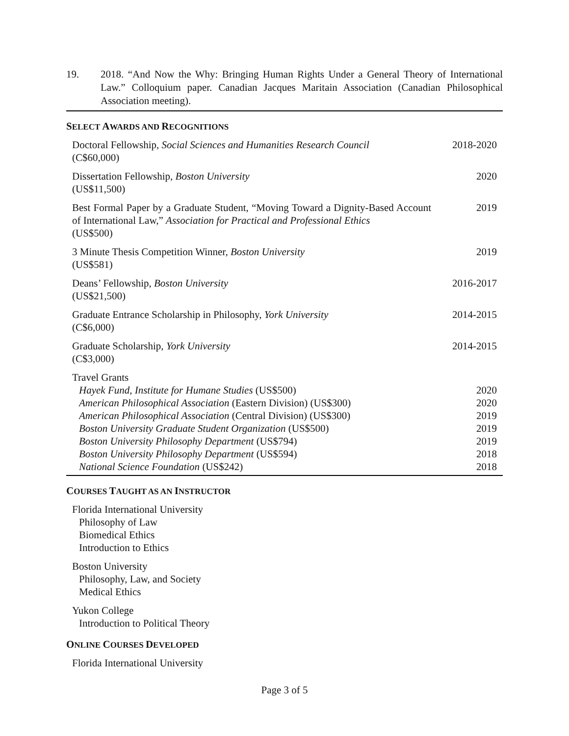19. 2018. “And Now the Why: Bringing Human Rights Under a General Theory of International Law.” Colloquium paper. Canadian Jacques Maritain Association (Canadian Philosophical Association meeting).
SELECT AWARDS AND RECOGNITIONS
| Doctoral Fellowship, Social Sciences and Humanities Research Council (C$60,000) | 2018-2020 |
| Dissertation Fellowship, Boston University (US$11,500) | 2020 |
| Best Formal Paper by a Graduate Student, “Moving Toward a Dignity-Based Account of International Law,” Association for Practical and Professional Ethics (US$500) | 2019 |
| 3 Minute Thesis Competition Winner, Boston University (US$581) | 2019 |
| Deans’ Fellowship, Boston University (US$21,500) | 2016-2017 |
| Graduate Entrance Scholarship in Philosophy, York University (C$6,000) | 2014-2015 |
| Graduate Scholarship, York University (C$3,000) | 2014-2015 |
| Travel Grants | |
| Hayek Fund, Institute for Humane Studies (US$500) | 2020 |
| American Philosophical Association (Eastern Division) (US$300) | 2020 |
| American Philosophical Association (Central Division) (US$300) | 2019 |
| Boston University Graduate Student Organization (US$500) | 2019 |
| Boston University Philosophy Department (US$794) | 2019 |
| Boston University Philosophy Department (US$594) | 2018 |
| National Science Foundation (US$242) | 2018 |
COURSES TAUGHT AS AN INSTRUCTOR
Florida International University
Philosophy of Law
Biomedical Ethics
Introduction to Ethics
Boston University
Philosophy, Law, and Society
Medical Ethics
Yukon College
Introduction to Political Theory
ONLINE COURSES DEVELOPED
Florida International University
Page 3 of 5